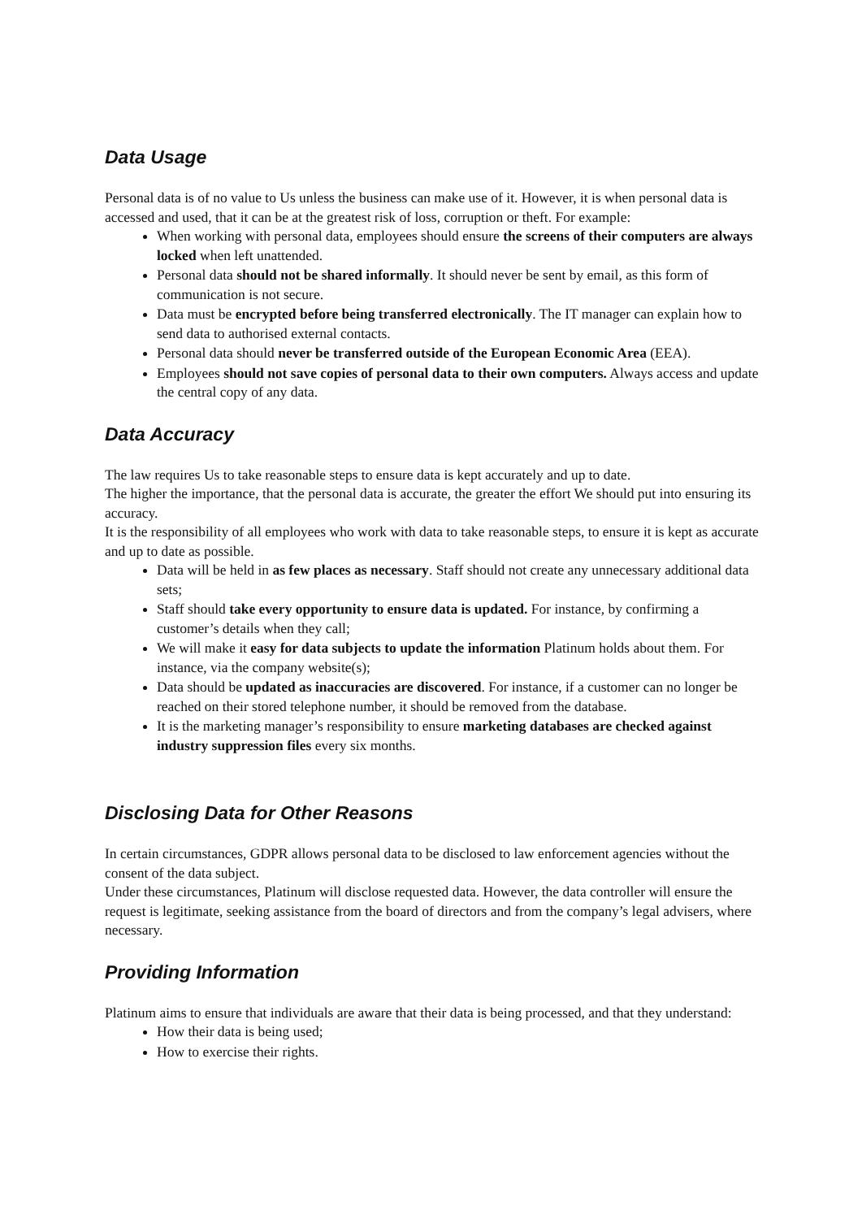Data Usage
Personal data is of no value to Us unless the business can make use of it. However, it is when personal data is accessed and used, that it can be at the greatest risk of loss, corruption or theft. For example:
When working with personal data, employees should ensure the screens of their computers are always locked when left unattended.
Personal data should not be shared informally. It should never be sent by email, as this form of communication is not secure.
Data must be encrypted before being transferred electronically. The IT manager can explain how to send data to authorised external contacts.
Personal data should never be transferred outside of the European Economic Area (EEA).
Employees should not save copies of personal data to their own computers. Always access and update the central copy of any data.
Data Accuracy
The law requires Us to take reasonable steps to ensure data is kept accurately and up to date.
The higher the importance, that the personal data is accurate, the greater the effort We should put into ensuring its accuracy.
It is the responsibility of all employees who work with data to take reasonable steps, to ensure it is kept as accurate and up to date as possible.
Data will be held in as few places as necessary. Staff should not create any unnecessary additional data sets;
Staff should take every opportunity to ensure data is updated. For instance, by confirming a customer’s details when they call;
We will make it easy for data subjects to update the information Platinum holds about them. For instance, via the company website(s);
Data should be updated as inaccuracies are discovered. For instance, if a customer can no longer be reached on their stored telephone number, it should be removed from the database.
It is the marketing manager’s responsibility to ensure marketing databases are checked against industry suppression files every six months.
Disclosing Data for Other Reasons
In certain circumstances, GDPR allows personal data to be disclosed to law enforcement agencies without the consent of the data subject.
Under these circumstances, Platinum will disclose requested data. However, the data controller will ensure the request is legitimate, seeking assistance from the board of directors and from the company’s legal advisers, where necessary.
Providing Information
Platinum aims to ensure that individuals are aware that their data is being processed, and that they understand:
How their data is being used;
How to exercise their rights.